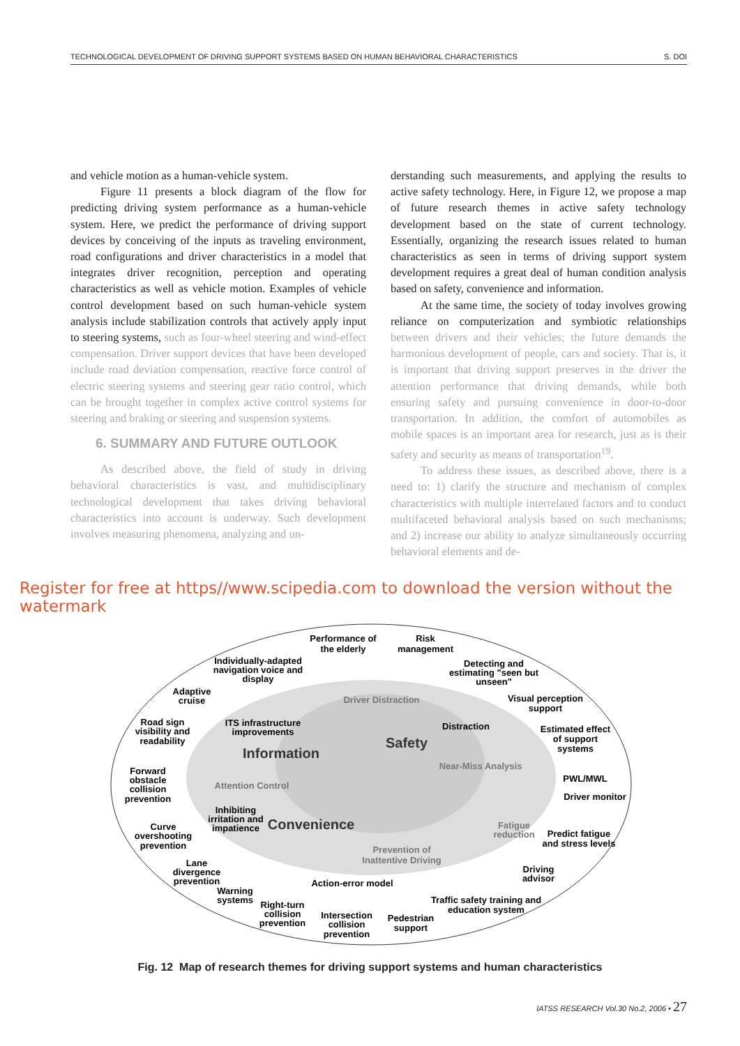TECHNOLOGICAL DEVELOPMENT OF DRIVING SUPPORT SYSTEMS BASED ON HUMAN BEHAVIORAL CHARACTERISTICS S. DOI
and vehicle motion as a human-vehicle system.
Figure 11 presents a block diagram of the flow for predicting driving system performance as a human-vehicle system. Here, we predict the performance of driving support devices by conceiving of the inputs as traveling environment, road configurations and driver characteristics in a model that integrates driver recognition, perception and operating characteristics as well as vehicle motion. Examples of vehicle control development based on such human-vehicle system analysis include stabilization controls that actively apply input to steering systems, such as four-wheel steering and wind-effect compensation. Driver support devices that have been developed include road deviation compensation, reactive force control of electric steering systems and steering gear ratio control, which can be brought together in complex active control systems for steering and braking or steering and suspension systems.
6. SUMMARY AND FUTURE OUTLOOK
As described above, the field of study in driving behavioral characteristics is vast, and multidisciplinary technological development that takes driving behavioral characteristics into account is underway. Such development involves measuring phenomena, analyzing and un-
derstanding such measurements, and applying the results to active safety technology. Here, in Figure 12, we propose a map of future research themes in active safety technology development based on the state of current technology. Essentially, organizing the research issues related to human characteristics as seen in terms of driving support system development requires a great deal of human condition analysis based on safety, convenience and information.
At the same time, the society of today involves growing reliance on computerization and symbiotic relationships between drivers and their vehicles; the future demands the harmonious development of people, cars and society. That is, it is important that driving support preserves in the driver the attention performance that driving demands, while both ensuring safety and pursuing convenience in door-to-door transportation. In addition, the comfort of automobiles as mobile spaces is an important area for research, just as is their safety and security as means of transportation<sup>19</sup>.
To address these issues, as described above, there is a need to: 1) clarify the structure and mechanism of complex characteristics with multiple interrelated factors and to conduct multifaceted behavioral analysis based on such mechanisms; and 2) increase our ability to analyze simultaneously occurring behavioral elements and de-
Register for free at https//www.scipedia.com to download the version without the watermark
Performance of
the elderly
Risk
management
Individually-adapted
navigation voice and
display
Detecting and
estimating "seen but
unseen"
Adaptive
cruise
Driver Distraction
Visual perception
support
Road sign
visibility and
readability
ITS infrastructure
improvements
Distraction
Safety
Estimated effect
of support
systems
Information
Near-Miss Analysis
Forward
obstacle
collision
prevention
Attention Control
PWL/MWL
Driver monitor
Inhibiting
irritation and
impatience
Convenience
Fatigue
reduction
Predict fatigue
and stress levels
Curve
overshooting
prevention
Prevention of
Inattentive Driving
Lane
divergence
prevention
Driving
advisor
Action-error model
Warning
systems
Traffic safety training and
education system
Right-turn
collision
prevention
Intersection
collision
prevention
Pedestrian
support
Fig. 12 Map of research themes for driving support systems and human characteristics
IATSS RESEARCH Vol.30 No.2, 2006 • 27